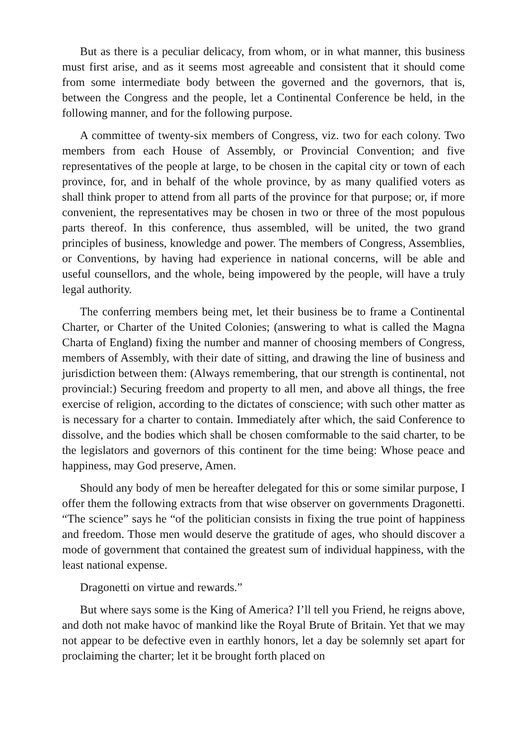But as there is a peculiar delicacy, from whom, or in what manner, this business must first arise, and as it seems most agreeable and consistent that it should come from some intermediate body between the governed and the governors, that is, between the Congress and the people, let a Continental Conference be held, in the following manner, and for the following purpose.
A committee of twenty-six members of Congress, viz. two for each colony. Two members from each House of Assembly, or Provincial Convention; and five representatives of the people at large, to be chosen in the capital city or town of each province, for, and in behalf of the whole province, by as many qualified voters as shall think proper to attend from all parts of the province for that purpose; or, if more convenient, the representatives may be chosen in two or three of the most populous parts thereof. In this conference, thus assembled, will be united, the two grand principles of business, knowledge and power. The members of Congress, Assemblies, or Conventions, by having had experience in national concerns, will be able and useful counsellors, and the whole, being impowered by the people, will have a truly legal authority.
The conferring members being met, let their business be to frame a Continental Charter, or Charter of the United Colonies; (answering to what is called the Magna Charta of England) fixing the number and manner of choosing members of Congress, members of Assembly, with their date of sitting, and drawing the line of business and jurisdiction between them: (Always remembering, that our strength is continental, not provincial:) Securing freedom and property to all men, and above all things, the free exercise of religion, according to the dictates of conscience; with such other matter as is necessary for a charter to contain. Immediately after which, the said Conference to dissolve, and the bodies which shall be chosen comformable to the said charter, to be the legislators and governors of this continent for the time being: Whose peace and happiness, may God preserve, Amen.
Should any body of men be hereafter delegated for this or some similar purpose, I offer them the following extracts from that wise observer on governments Dragonetti. “The science” says he “of the politician consists in fixing the true point of happiness and freedom. Those men would deserve the gratitude of ages, who should discover a mode of government that contained the greatest sum of individual happiness, with the least national expense.
Dragonetti on virtue and rewards.”
But where says some is the King of America? I’ll tell you Friend, he reigns above, and doth not make havoc of mankind like the Royal Brute of Britain. Yet that we may not appear to be defective even in earthly honors, let a day be solemnly set apart for proclaiming the charter; let it be brought forth placed on